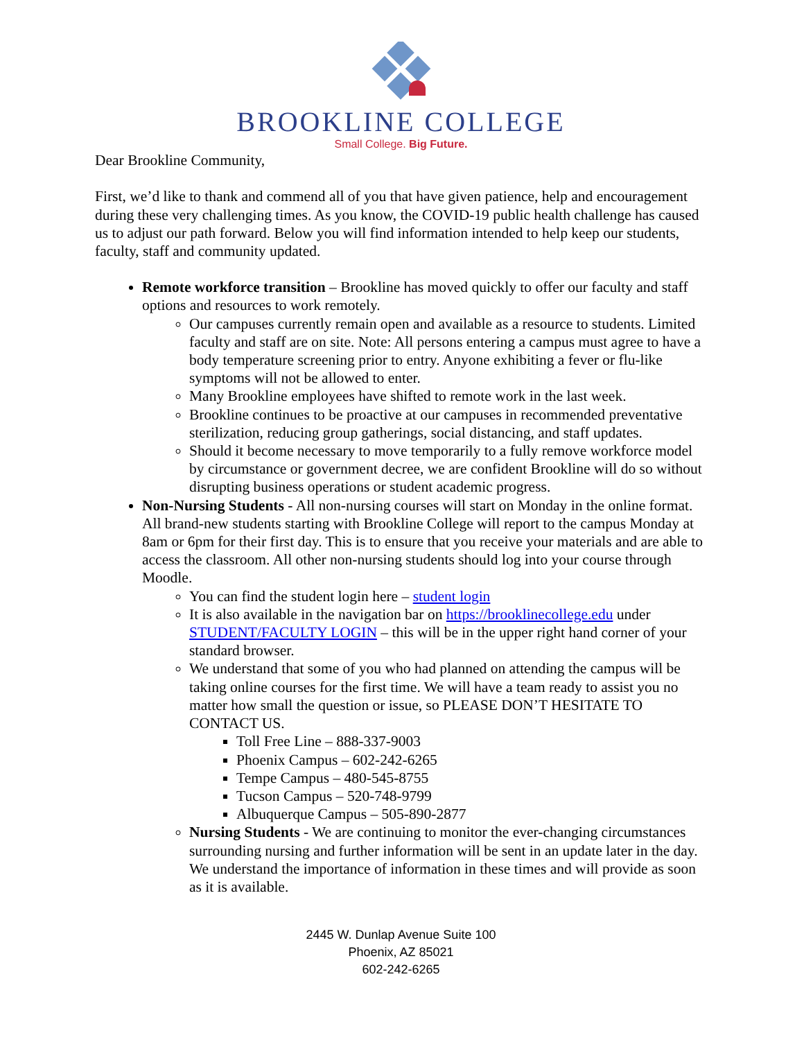BROOKLINE COLLEGE
Small College. Big Future.
Dear Brookline Community,
First, we’d like to thank and commend all of you that have given patience, help and encouragement during these very challenging times. As you know, the COVID-19 public health challenge has caused us to adjust our path forward. Below you will find information intended to help keep our students, faculty, staff and community updated.
Remote workforce transition – Brookline has moved quickly to offer our faculty and staff options and resources to work remotely.
Our campuses currently remain open and available as a resource to students. Limited faculty and staff are on site. Note: All persons entering a campus must agree to have a body temperature screening prior to entry. Anyone exhibiting a fever or flu-like symptoms will not be allowed to enter.
Many Brookline employees have shifted to remote work in the last week.
Brookline continues to be proactive at our campuses in recommended preventative sterilization, reducing group gatherings, social distancing, and staff updates.
Should it become necessary to move temporarily to a fully remove workforce model by circumstance or government decree, we are confident Brookline will do so without disrupting business operations or student academic progress.
Non-Nursing Students - All non-nursing courses will start on Monday in the online format. All brand-new students starting with Brookline College will report to the campus Monday at 8am or 6pm for their first day. This is to ensure that you receive your materials and are able to access the classroom. All other non-nursing students should log into your course through Moodle.
You can find the student login here – student login
It is also available in the navigation bar on https://brooklinecollege.edu under STUDENT/FACULTY LOGIN – this will be in the upper right hand corner of your standard browser.
We understand that some of you who had planned on attending the campus will be taking online courses for the first time. We will have a team ready to assist you no matter how small the question or issue, so PLEASE DON’T HESITATE TO CONTACT US.
Toll Free Line – 888-337-9003
Phoenix Campus – 602-242-6265
Tempe Campus – 480-545-8755
Tucson Campus – 520-748-9799
Albuquerque Campus – 505-890-2877
Nursing Students - We are continuing to monitor the ever-changing circumstances surrounding nursing and further information will be sent in an update later in the day. We understand the importance of information in these times and will provide as soon as it is available.
2445 W. Dunlap Avenue Suite 100
Phoenix, AZ 85021
602-242-6265